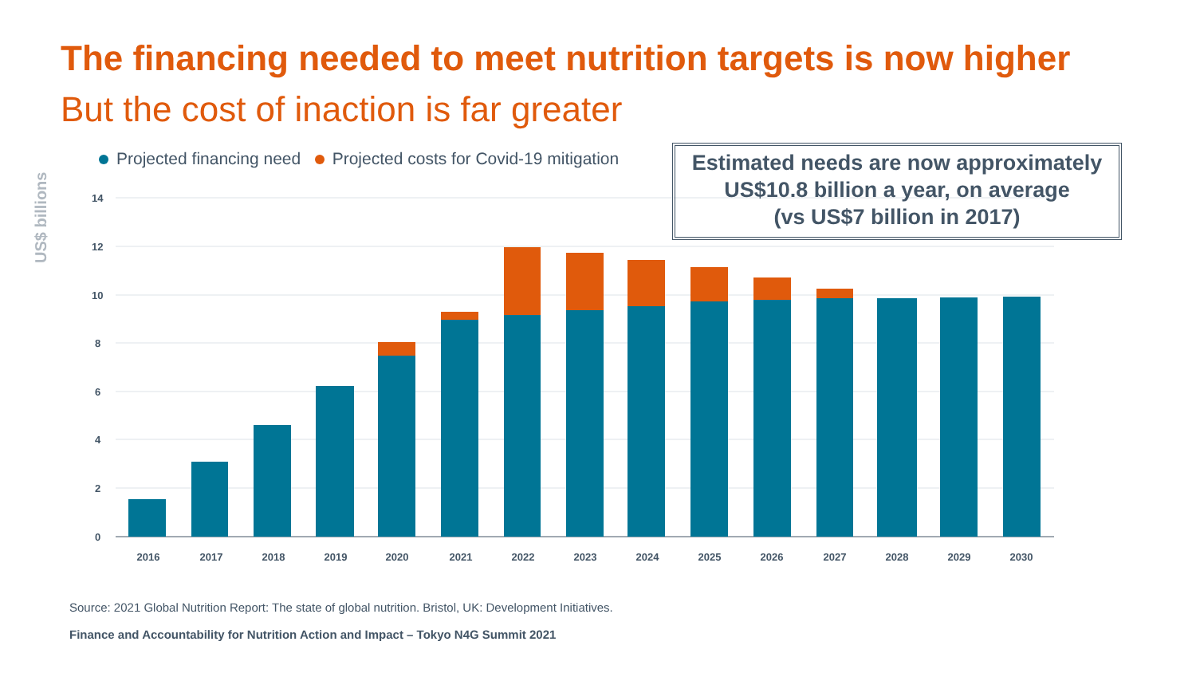The financing needed to meet nutrition targets is now higher
But the cost of inaction is far greater
US$ billions
Projected financing need Projected costs for Covid-19 mitigation
14
12
10
8
6
4
2
0
2016
2017
2018
2019
2020
2021
2022
2023
2024
2025
2026
2027
2028
2029
2030
Estimated needs are now approximately
US$10.8 billion a year, on average
(vs US$7 billion in 2017)
Source: 2021 Global Nutrition Report: The state of global nutrition. Bristol, UK: Development Initiatives.
Finance and Accountability for Nutrition Action and Impact – Tokyo N4G Summit 2021